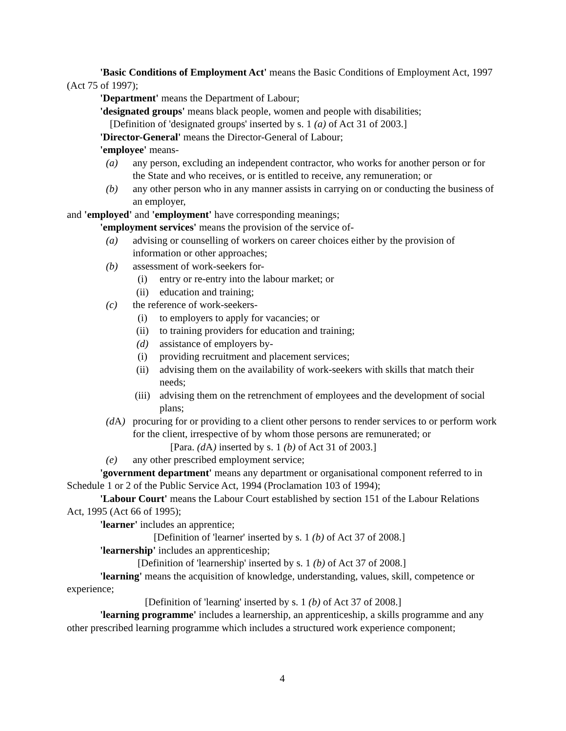'Basic Conditions of Employment Act' means the Basic Conditions of Employment Act, 1997 (Act 75 of 1997);
'Department' means the Department of Labour;
'designated groups' means black people, women and people with disabilities;
[Definition of 'designated groups' inserted by s. 1 (a) of Act 31 of 2003.]
'Director-General' means the Director-General of Labour;
'employee' means-
(a) any person, excluding an independent contractor, who works for another person or for the State and who receives, or is entitled to receive, any remuneration; or
(b) any other person who in any manner assists in carrying on or conducting the business of an employer,
and 'employed' and 'employment' have corresponding meanings;
'employment services' means the provision of the service of-
(a) advising or counselling of workers on career choices either by the provision of information or other approaches;
(b) assessment of work-seekers for-
(i) entry or re-entry into the labour market; or
(ii) education and training;
(c) the reference of work-seekers-
(i) to employers to apply for vacancies; or
(ii) to training providers for education and training;
(d) assistance of employers by-
(i) providing recruitment and placement services;
(ii) advising them on the availability of work-seekers with skills that match their needs;
(iii) advising them on the retrenchment of employees and the development of social plans;
(d A) procuring for or providing to a client other persons to render services to or perform work for the client, irrespective of by whom those persons are remunerated; or
[Para. (d A) inserted by s. 1 (b) of Act 31 of 2003.]
(e) any other prescribed employment service;
'government department' means any department or organisational component referred to in Schedule 1 or 2 of the Public Service Act, 1994 (Proclamation 103 of 1994);
'Labour Court' means the Labour Court established by section 151 of the Labour Relations Act, 1995 (Act 66 of 1995);
'learner' includes an apprentice;
[Definition of 'learner' inserted by s. 1 (b) of Act 37 of 2008.]
'learnership' includes an apprenticeship;
[Definition of 'learnership' inserted by s. 1 (b) of Act 37 of 2008.]
'learning' means the acquisition of knowledge, understanding, values, skill, competence or experience;
[Definition of 'learning' inserted by s. 1 (b) of Act 37 of 2008.]
'learning programme' includes a learnership, an apprenticeship, a skills programme and any other prescribed learning programme which includes a structured work experience component;
4